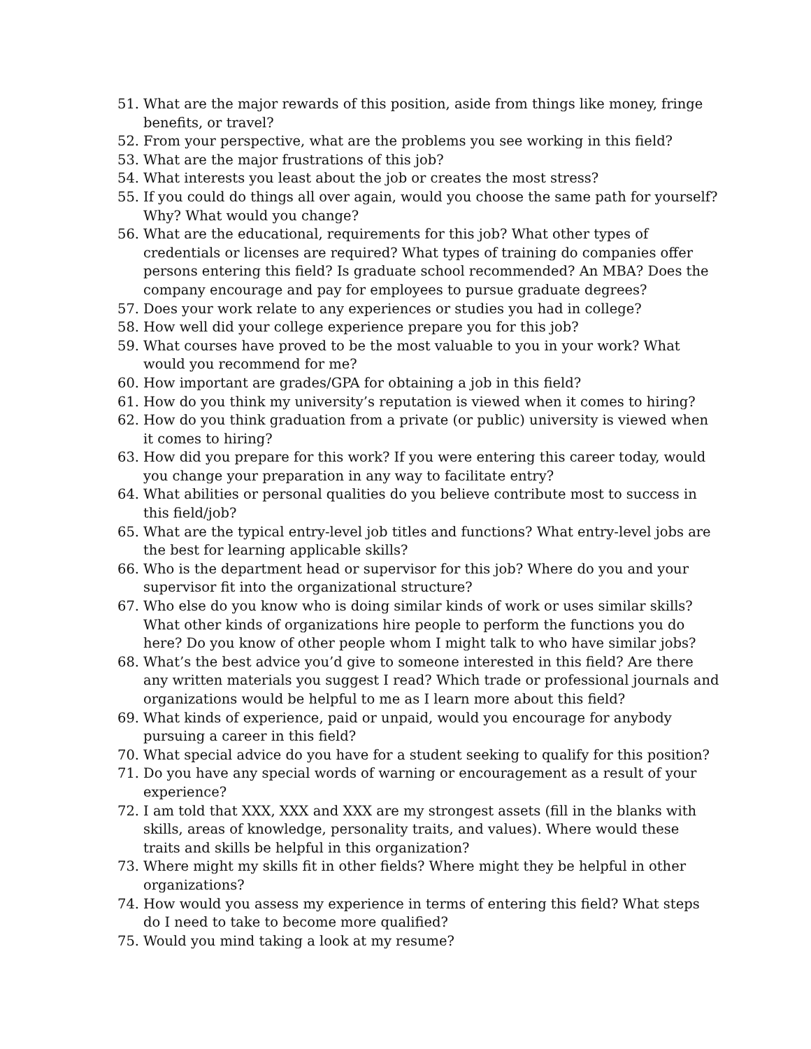51. What are the major rewards of this position, aside from things like money, fringe benefits, or travel?
52. From your perspective, what are the problems you see working in this field?
53. What are the major frustrations of this job?
54. What interests you least about the job or creates the most stress?
55. If you could do things all over again, would you choose the same path for yourself? Why? What would you change?
56. What are the educational, requirements for this job? What other types of credentials or licenses are required? What types of training do companies offer persons entering this field? Is graduate school recommended? An MBA? Does the company encourage and pay for employees to pursue graduate degrees?
57. Does your work relate to any experiences or studies you had in college?
58. How well did your college experience prepare you for this job?
59. What courses have proved to be the most valuable to you in your work? What would you recommend for me?
60. How important are grades/GPA for obtaining a job in this field?
61. How do you think my university’s reputation is viewed when it comes to hiring?
62. How do you think graduation from a private (or public) university is viewed when it comes to hiring?
63. How did you prepare for this work? If you were entering this career today, would you change your preparation in any way to facilitate entry?
64. What abilities or personal qualities do you believe contribute most to success in this field/job?
65. What are the typical entry-level job titles and functions? What entry-level jobs are the best for learning applicable skills?
66. Who is the department head or supervisor for this job? Where do you and your supervisor fit into the organizational structure?
67. Who else do you know who is doing similar kinds of work or uses similar skills? What other kinds of organizations hire people to perform the functions you do here? Do you know of other people whom I might talk to who have similar jobs?
68. What’s the best advice you’d give to someone interested in this field? Are there any written materials you suggest I read? Which trade or professional journals and organizations would be helpful to me as I learn more about this field?
69. What kinds of experience, paid or unpaid, would you encourage for anybody pursuing a career in this field?
70. What special advice do you have for a student seeking to qualify for this position?
71. Do you have any special words of warning or encouragement as a result of your experience?
72. I am told that XXX, XXX and XXX are my strongest assets (fill in the blanks with skills, areas of knowledge, personality traits, and values). Where would these traits and skills be helpful in this organization?
73. Where might my skills fit in other fields? Where might they be helpful in other organizations?
74. How would you assess my experience in terms of entering this field? What steps do I need to take to become more qualified?
75. Would you mind taking a look at my resume?